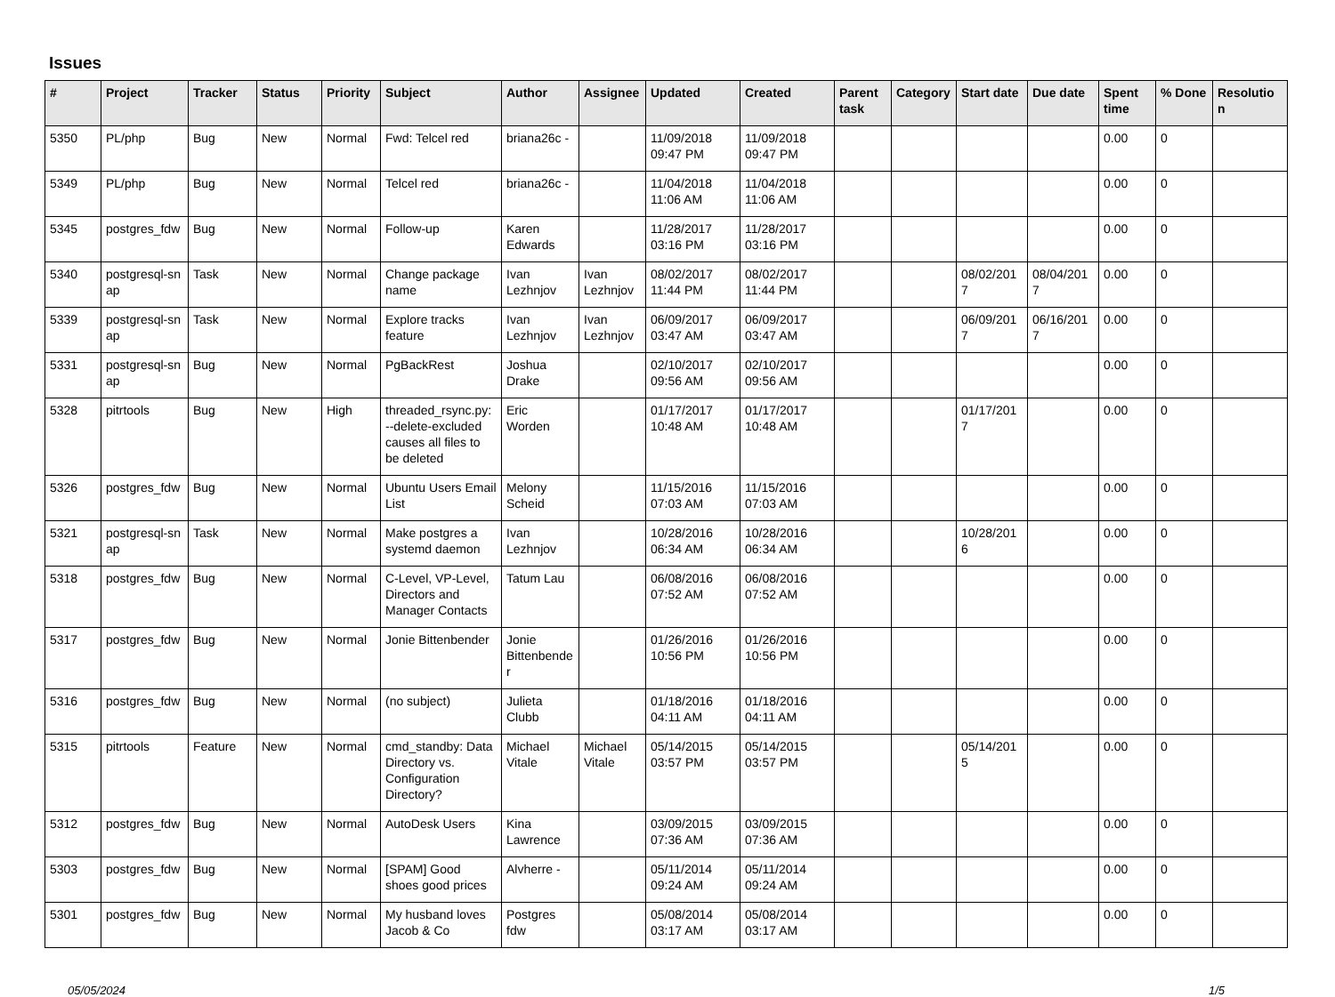Issues
| # | Project | Tracker | Status | Priority | Subject | Author | Assignee | Updated | Created | Parent task | Category | Start date | Due date | Spent time | % Done | Resolutio n |
| --- | --- | --- | --- | --- | --- | --- | --- | --- | --- | --- | --- | --- | --- | --- | --- | --- |
| 5350 | PL/php | Bug | New | Normal | Fwd: Telcel red | briana26c - | | 11/09/2018 09:47 PM | 11/09/2018 09:47 PM | | | | | 0.00 | 0 | |
| 5349 | PL/php | Bug | New | Normal | Telcel red | briana26c - | | 11/04/2018 11:06 AM | 11/04/2018 11:06 AM | | | | | 0.00 | 0 | |
| 5345 | postgres_fdw | Bug | New | Normal | Follow-up | Karen Edwards | | 11/28/2017 03:16 PM | 11/28/2017 03:16 PM | | | | | 0.00 | 0 | |
| 5340 | postgresql-sn ap | Task | New | Normal | Change package name | Ivan Lezhnjov | Ivan Lezhnjov | 08/02/2017 11:44 PM | 08/02/2017 11:44 PM | | | 08/02/201 7 | 08/04/201 7 | 0.00 | 0 | |
| 5339 | postgresql-sn ap | Task | New | Normal | Explore tracks feature | Ivan Lezhnjov | Ivan Lezhnjov | 06/09/2017 03:47 AM | 06/09/2017 03:47 AM | | | 06/09/201 7 | 06/16/201 7 | 0.00 | 0 | |
| 5331 | postgresql-sn ap | Bug | New | Normal | PgBackRest | Joshua Drake | | 02/10/2017 09:56 AM | 02/10/2017 09:56 AM | | | | | 0.00 | 0 | |
| 5328 | pitrtools | Bug | New | High | threaded_rsync.py: --delete-excluded causes all files to be deleted | Eric Worden | | 01/17/2017 10:48 AM | 01/17/2017 10:48 AM | | | 01/17/201 7 | | 0.00 | 0 | |
| 5326 | postgres_fdw | Bug | New | Normal | Ubuntu Users Email List | Melony Scheid | | 11/15/2016 07:03 AM | 11/15/2016 07:03 AM | | | | | 0.00 | 0 | |
| 5321 | postgresql-sn ap | Task | New | Normal | Make postgres a systemd daemon | Ivan Lezhnjov | | 10/28/2016 06:34 AM | 10/28/2016 06:34 AM | | | 10/28/201 6 | | 0.00 | 0 | |
| 5318 | postgres_fdw | Bug | New | Normal | C-Level, VP-Level, Directors and Manager Contacts | Tatum Lau | | 06/08/2016 07:52 AM | 06/08/2016 07:52 AM | | | | | 0.00 | 0 | |
| 5317 | postgres_fdw | Bug | New | Normal | Jonie Bittenbender | Jonie Bittenbende r | | 01/26/2016 10:56 PM | 01/26/2016 10:56 PM | | | | | 0.00 | 0 | |
| 5316 | postgres_fdw | Bug | New | Normal | (no subject) | Julieta Clubb | | 01/18/2016 04:11 AM | 01/18/2016 04:11 AM | | | | | 0.00 | 0 | |
| 5315 | pitrtools | Feature | New | Normal | cmd_standby: Data Directory vs. Configuration Directory? | Michael Vitale | Michael Vitale | 05/14/2015 03:57 PM | 05/14/2015 03:57 PM | | | 05/14/201 5 | | 0.00 | 0 | |
| 5312 | postgres_fdw | Bug | New | Normal | AutoDesk Users | Kina Lawrence | | 03/09/2015 07:36 AM | 03/09/2015 07:36 AM | | | | | 0.00 | 0 | |
| 5303 | postgres_fdw | Bug | New | Normal | [SPAM] Good shoes good prices | Alvherre - | | 05/11/2014 09:24 AM | 05/11/2014 09:24 AM | | | | | 0.00 | 0 | |
| 5301 | postgres_fdw | Bug | New | Normal | My husband loves Jacob & Co | Postgres fdw | | 05/08/2014 03:17 AM | 05/08/2014 03:17 AM | | | | | 0.00 | 0 | |
05/05/2024 1/5